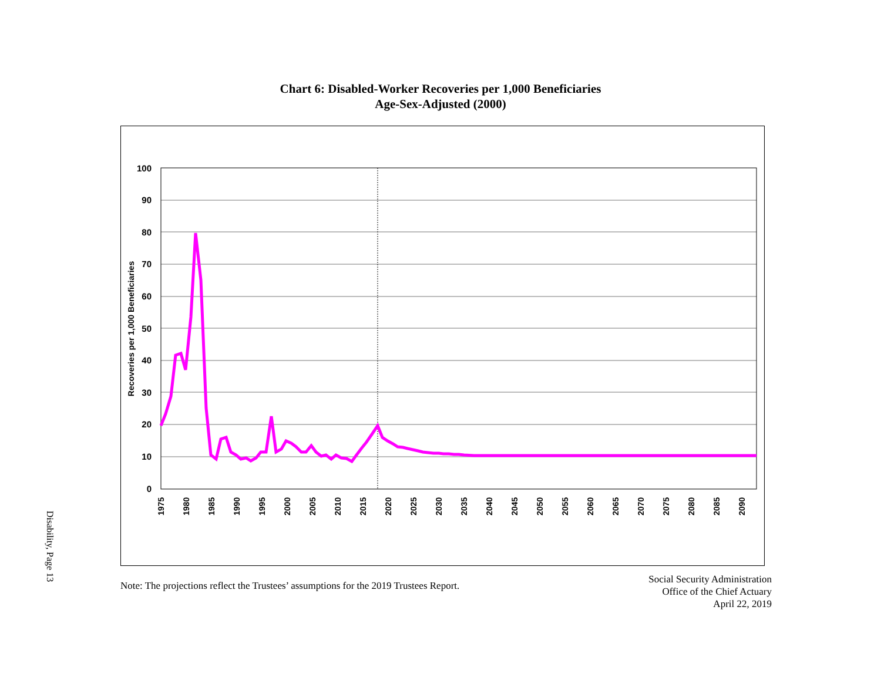Chart 6: Disabled-Worker Recoveries per 1,000 Beneficiaries
Age-Sex-Adjusted (2000)
100
90
80
70
60
50
40
30
20
10
0
Recoveries per 1,000 Beneficiaries
1975
1980
1985
1990
1995
2000
2005
2010
2015
2020
2025
2030
2035
2040
2045
2050
2055
2060
2065
2070
2075
2080
2085
2090
Note: The projections reflect the Trustees’ assumptions for the 2019 Trustees Report.
Social Security Administration
Office of the Chief Actuary
April 22, 2019
Disability, Page 13